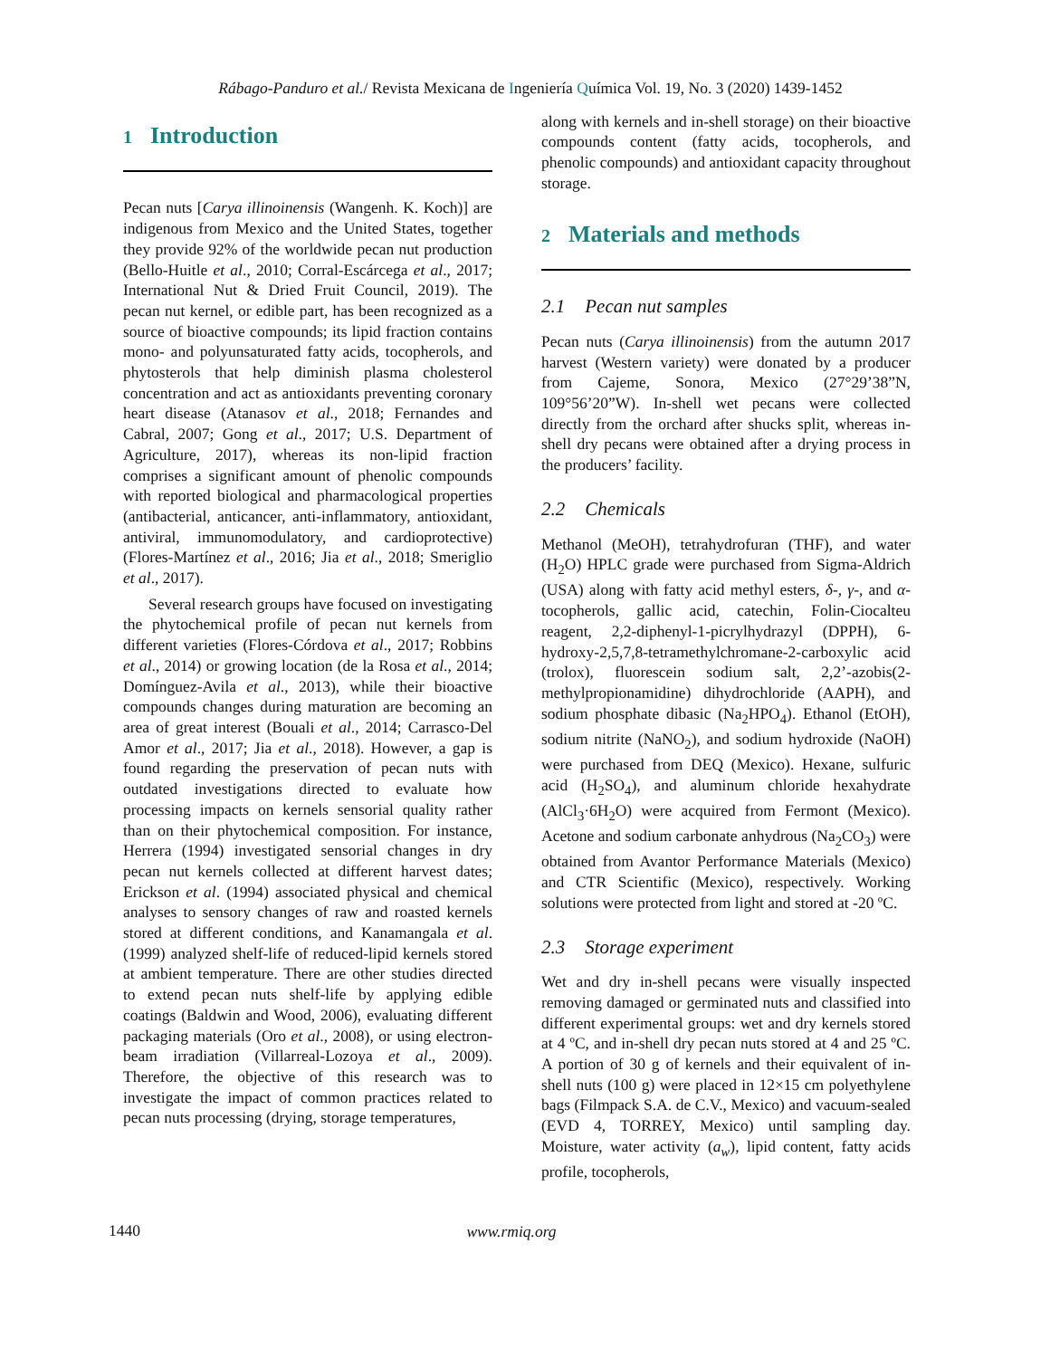Rábago-Panduro et al./ Revista Mexicana de Ingeniería Química Vol. 19, No. 3 (2020) 1439-1452
1 Introduction
Pecan nuts [Carya illinoinensis (Wangenh. K. Koch)] are indigenous from Mexico and the United States, together they provide 92% of the worldwide pecan nut production (Bello-Huitle et al., 2010; Corral-Escárcega et al., 2017; International Nut & Dried Fruit Council, 2019). The pecan nut kernel, or edible part, has been recognized as a source of bioactive compounds; its lipid fraction contains mono- and polyunsaturated fatty acids, tocopherols, and phytosterols that help diminish plasma cholesterol concentration and act as antioxidants preventing coronary heart disease (Atanasov et al., 2018; Fernandes and Cabral, 2007; Gong et al., 2017; U.S. Department of Agriculture, 2017), whereas its non-lipid fraction comprises a significant amount of phenolic compounds with reported biological and pharmacological properties (antibacterial, anticancer, anti-inflammatory, antioxidant, antiviral, immunomodulatory, and cardioprotective) (Flores-Martínez et al., 2016; Jia et al., 2018; Smeriglio et al., 2017).
Several research groups have focused on investigating the phytochemical profile of pecan nut kernels from different varieties (Flores-Córdova et al., 2017; Robbins et al., 2014) or growing location (de la Rosa et al., 2014; Domínguez-Avila et al., 2013), while their bioactive compounds changes during maturation are becoming an area of great interest (Bouali et al., 2014; Carrasco-Del Amor et al., 2017; Jia et al., 2018). However, a gap is found regarding the preservation of pecan nuts with outdated investigations directed to evaluate how processing impacts on kernels sensorial quality rather than on their phytochemical composition. For instance, Herrera (1994) investigated sensorial changes in dry pecan nut kernels collected at different harvest dates; Erickson et al. (1994) associated physical and chemical analyses to sensory changes of raw and roasted kernels stored at different conditions, and Kanamangala et al. (1999) analyzed shelf-life of reduced-lipid kernels stored at ambient temperature. There are other studies directed to extend pecan nuts shelf-life by applying edible coatings (Baldwin and Wood, 2006), evaluating different packaging materials (Oro et al., 2008), or using electron-beam irradiation (Villarreal-Lozoya et al., 2009). Therefore, the objective of this research was to investigate the impact of common practices related to pecan nuts processing (drying, storage temperatures,
along with kernels and in-shell storage) on their bioactive compounds content (fatty acids, tocopherols, and phenolic compounds) and antioxidant capacity throughout storage.
2 Materials and methods
2.1 Pecan nut samples
Pecan nuts (Carya illinoinensis) from the autumn 2017 harvest (Western variety) were donated by a producer from Cajeme, Sonora, Mexico (27°29’38”N, 109°56’20”W). In-shell wet pecans were collected directly from the orchard after shucks split, whereas in-shell dry pecans were obtained after a drying process in the producers’ facility.
2.2 Chemicals
Methanol (MeOH), tetrahydrofuran (THF), and water (H<sub>2</sub>O) HPLC grade were purchased from Sigma-Aldrich (USA) along with fatty acid methyl esters, δ-, γ-, and α-tocopherols, gallic acid, catechin, Folin-Ciocalteu reagent, 2,2-diphenyl-1-picrylhydrazyl (DPPH), 6-hydroxy-2,5,7,8-tetramethylchromane-2-carboxylic acid (trolox), fluorescein sodium salt, 2,2’-azobis(2-methylpropionamidine) dihydrochloride (AAPH), and sodium phosphate dibasic (Na<sub>2</sub>HPO<sub>4</sub>). Ethanol (EtOH), sodium nitrite (NaNO<sub>2</sub>), and sodium hydroxide (NaOH) were purchased from DEQ (Mexico). Hexane, sulfuric acid (H<sub>2</sub>SO<sub>4</sub>), and aluminum chloride hexahydrate (AlCl<sub>3</sub>·6H<sub>2</sub>O) were acquired from Fermont (Mexico). Acetone and sodium carbonate anhydrous (Na<sub>2</sub>CO<sub>3</sub>) were obtained from Avantor Performance Materials (Mexico) and CTR Scientific (Mexico), respectively. Working solutions were protected from light and stored at -20 ºC.
2.3 Storage experiment
Wet and dry in-shell pecans were visually inspected removing damaged or germinated nuts and classified into different experimental groups: wet and dry kernels stored at 4 ºC, and in-shell dry pecan nuts stored at 4 and 25 ºC. A portion of 30 g of kernels and their equivalent of in-shell nuts (100 g) were placed in 12×15 cm polyethylene bags (Filmpack S.A. de C.V., Mexico) and vacuum-sealed (EVD 4, TORREY, Mexico) until sampling day. Moisture, water activity (a<sub>w</sub>), lipid content, fatty acids profile, tocopherols,
1440
www.rmiq.org